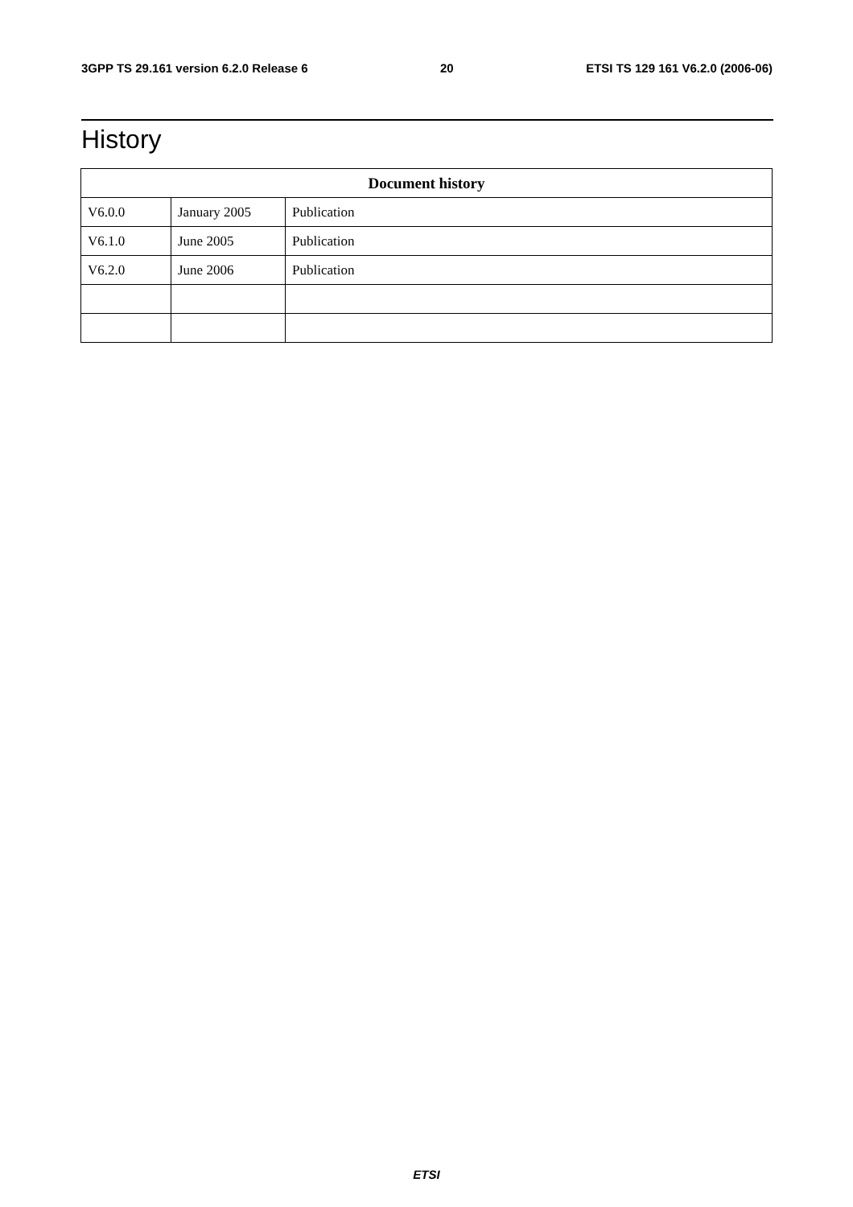3GPP TS 29.161 version 6.2.0 Release 6 20 ETSI TS 129 161 V6.2.0 (2006-06)
History
| Document history | | |
| --- | --- | --- |
| V6.0.0 | January 2005 | Publication |
| V6.1.0 | June 2005 | Publication |
| V6.2.0 | June 2006 | Publication |
ETSI